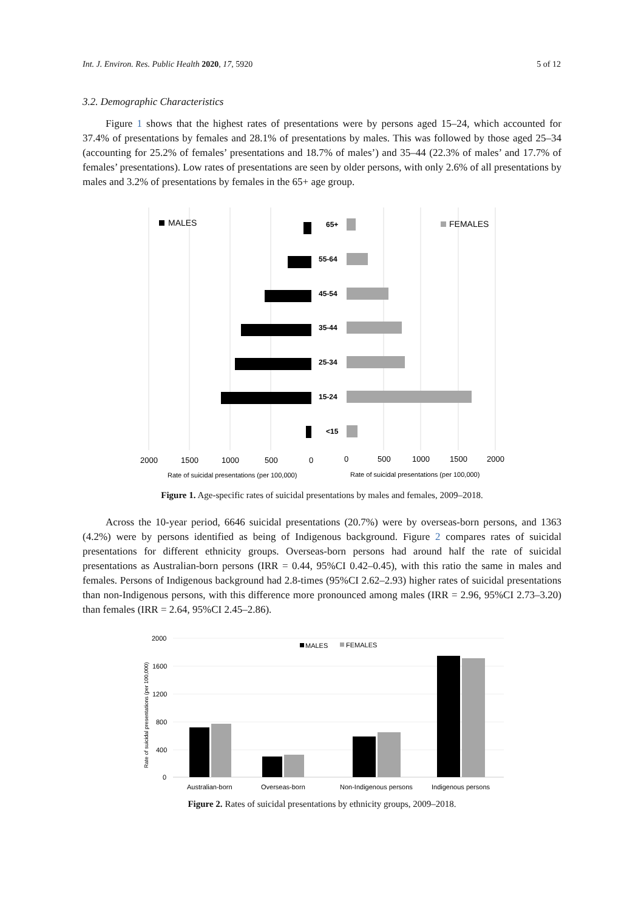Int. J. Environ. Res. Public Health 2020, 17, 5920 5 of 12
3.2. Demographic Characteristics
Figure 1 shows that the highest rates of presentations were by persons aged 15–24, which accounted for 37.4% of presentations by females and 28.1% of presentations by males. This was followed by those aged 25–34 (accounting for 25.2% of females’ presentations and 18.7% of males’) and 35–44 (22.3% of males’ and 17.7% of females’ presentations). Low rates of presentations are seen by older persons, with only 2.6% of all presentations by males and 3.2% of presentations by females in the 65+ age group.
65+
55-64
45-54
35-44
25-34
15-24
<15
MALES
FEMALES
2000
1500
1000
500
0
0
500
1000
1500
2000
Rate of suicidal presentations (per 100,000)
Rate of suicidal presentations (per 100,000)
Figure 1. Age-specific rates of suicidal presentations by males and females, 2009–2018.
Across the 10-year period, 6646 suicidal presentations (20.7%) were by overseas-born persons, and 1363 (4.2%) were by persons identified as being of Indigenous background. Figure 2 compares rates of suicidal presentations for different ethnicity groups. Overseas-born persons had around half the rate of suicidal presentations as Australian-born persons (IRR = 0.44, 95%CI 0.42–0.45), with this ratio the same in males and females. Persons of Indigenous background had 2.8-times (95%CI 2.62–2.93) higher rates of suicidal presentations than non-Indigenous persons, with this difference more pronounced among males (IRR = 2.96, 95%CI 2.73–3.20) than females (IRR = 2.64, 95%CI 2.45–2.86).
2000
1600
1200
800
400
0
Australian-born
Overseas-born
Non-Indigenous persons
Indigenous persons
MALES
FEMALES
Rate of suicidal presentations (per 100,000)
Figure 2. Rates of suicidal presentations by ethnicity groups, 2009–2018.